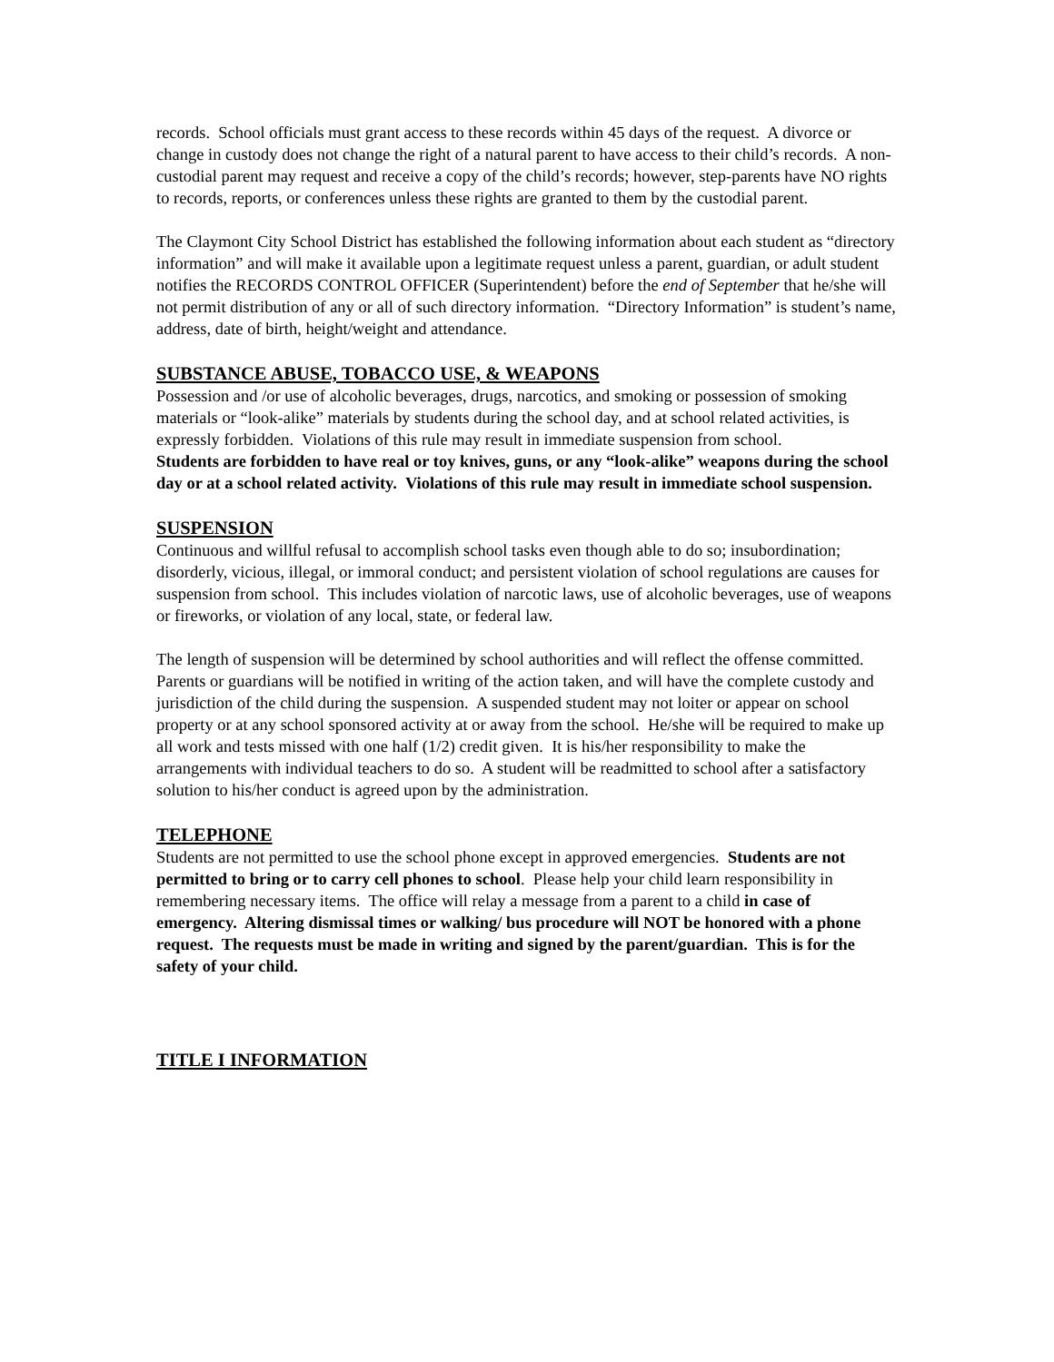records. School officials must grant access to these records within 45 days of the request. A divorce or change in custody does not change the right of a natural parent to have access to their child’s records. A non-custodial parent may request and receive a copy of the child’s records; however, step-parents have NO rights to records, reports, or conferences unless these rights are granted to them by the custodial parent.
The Claymont City School District has established the following information about each student as “directory information” and will make it available upon a legitimate request unless a parent, guardian, or adult student notifies the RECORDS CONTROL OFFICER (Superintendent) before the end of September that he/she will not permit distribution of any or all of such directory information. “Directory Information” is student’s name, address, date of birth, height/weight and attendance.
SUBSTANCE ABUSE, TOBACCO USE, & WEAPONS
Possession and /or use of alcoholic beverages, drugs, narcotics, and smoking or possession of smoking materials or “look-alike” materials by students during the school day, and at school related activities, is expressly forbidden. Violations of this rule may result in immediate suspension from school.
Students are forbidden to have real or toy knives, guns, or any “look-alike” weapons during the school day or at a school related activity. Violations of this rule may result in immediate school suspension.
SUSPENSION
Continuous and willful refusal to accomplish school tasks even though able to do so; insubordination; disorderly, vicious, illegal, or immoral conduct; and persistent violation of school regulations are causes for suspension from school. This includes violation of narcotic laws, use of alcoholic beverages, use of weapons or fireworks, or violation of any local, state, or federal law.
The length of suspension will be determined by school authorities and will reflect the offense committed. Parents or guardians will be notified in writing of the action taken, and will have the complete custody and jurisdiction of the child during the suspension. A suspended student may not loiter or appear on school property or at any school sponsored activity at or away from the school. He/she will be required to make up all work and tests missed with one half (1/2) credit given. It is his/her responsibility to make the arrangements with individual teachers to do so. A student will be readmitted to school after a satisfactory solution to his/her conduct is agreed upon by the administration.
TELEPHONE
Students are not permitted to use the school phone except in approved emergencies. Students are not permitted to bring or to carry cell phones to school. Please help your child learn responsibility in remembering necessary items. The office will relay a message from a parent to a child in case of emergency. Altering dismissal times or walking/ bus procedure will NOT be honored with a phone request. The requests must be made in writing and signed by the parent/guardian. This is for the safety of your child.
TITLE I INFORMATION